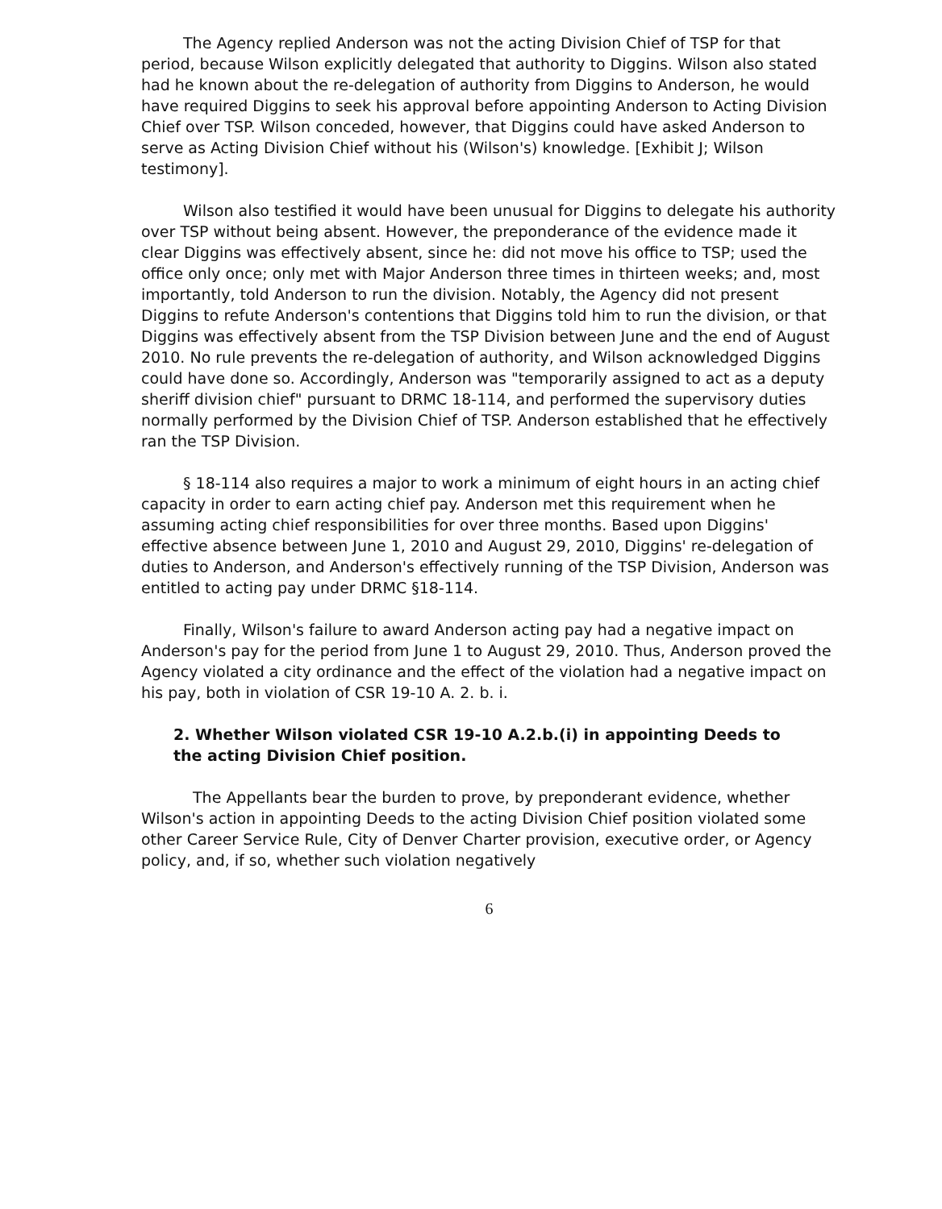The Agency replied Anderson was not the acting Division Chief of TSP for that period, because Wilson explicitly delegated that authority to Diggins. Wilson also stated had he known about the re-delegation of authority from Diggins to Anderson, he would have required Diggins to seek his approval before appointing Anderson to Acting Division Chief over TSP. Wilson conceded, however, that Diggins could have asked Anderson to serve as Acting Division Chief without his (Wilson's) knowledge. [Exhibit J; Wilson testimony].
Wilson also testified it would have been unusual for Diggins to delegate his authority over TSP without being absent. However, the preponderance of the evidence made it clear Diggins was effectively absent, since he: did not move his office to TSP; used the office only once; only met with Major Anderson three times in thirteen weeks; and, most importantly, told Anderson to run the division. Notably, the Agency did not present Diggins to refute Anderson's contentions that Diggins told him to run the division, or that Diggins was effectively absent from the TSP Division between June and the end of August 2010. No rule prevents the re-delegation of authority, and Wilson acknowledged Diggins could have done so. Accordingly, Anderson was "temporarily assigned to act as a deputy sheriff division chief" pursuant to DRMC 18-114, and performed the supervisory duties normally performed by the Division Chief of TSP. Anderson established that he effectively ran the TSP Division.
§ 18-114 also requires a major to work a minimum of eight hours in an acting chief capacity in order to earn acting chief pay. Anderson met this requirement when he assuming acting chief responsibilities for over three months. Based upon Diggins' effective absence between June 1, 2010 and August 29, 2010, Diggins' re-delegation of duties to Anderson, and Anderson's effectively running of the TSP Division, Anderson was entitled to acting pay under DRMC §18-114.
Finally, Wilson's failure to award Anderson acting pay had a negative impact on Anderson's pay for the period from June 1 to August 29, 2010. Thus, Anderson proved the Agency violated a city ordinance and the effect of the violation had a negative impact on his pay, both in violation of CSR 19-10 A. 2. b. i.
2. Whether Wilson violated CSR 19-10 A.2.b.(i) in appointing Deeds to
the acting Division Chief position.
The Appellants bear the burden to prove, by preponderant evidence, whether Wilson's action in appointing Deeds to the acting Division Chief position violated some other Career Service Rule, City of Denver Charter provision, executive order, or Agency policy, and, if so, whether such violation negatively
6